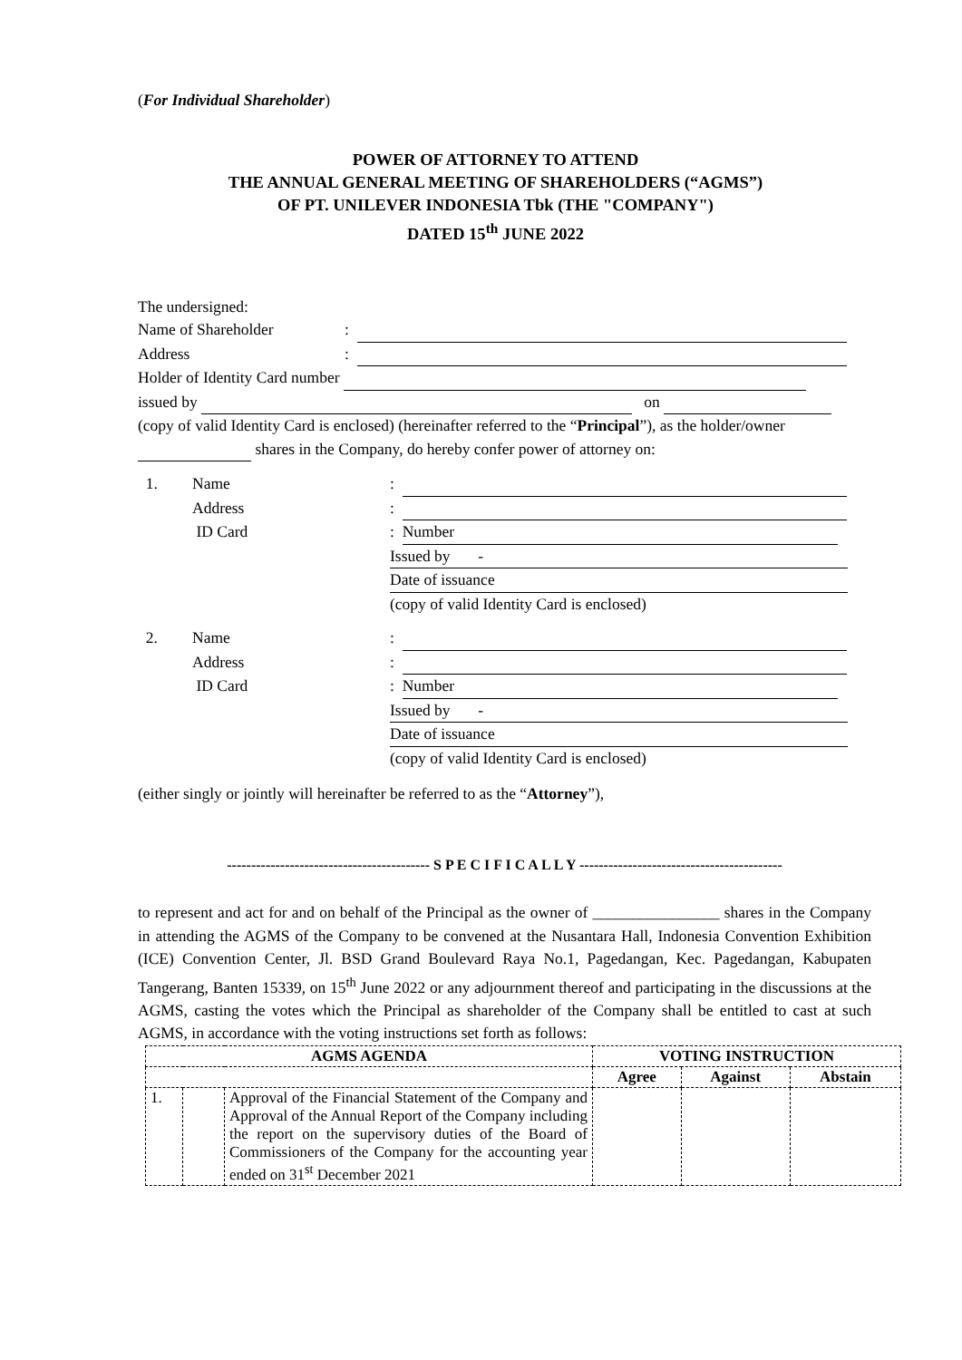(For Individual Shareholder)
POWER OF ATTORNEY TO ATTEND
THE ANNUAL GENERAL MEETING OF SHAREHOLDERS (“AGMS”)
OF PT. UNILEVER INDONESIA Tbk (THE "COMPANY")
DATED 15<sup>th</sup> JUNE 2022
The undersigned:
Name of Shareholder:
Address:
Holder of Identity Card number
issued by on
(copy of valid Identity Card is enclosed) (hereinafter referred to the “Principal”), as the holder/owner shares in the Company, do hereby confer power of attorney on:
1. Name: Address: ID Card: Number Issued by - Date of issuance (copy of valid Identity Card is enclosed)
2. Name: Address: ID Card: Number Issued by - Date of issuance (copy of valid Identity Card is enclosed)
(either singly or jointly will hereinafter be referred to as the “Attorney”),
------------------------------------------ S P E C I F I C A L L Y ------------------------------------------
to represent and act for and on behalf of the Principal as the owner of ________________ shares in the Company in attending the AGMS of the Company to be convened at the Nusantara Hall, Indonesia Convention Exhibition (ICE) Convention Center, Jl. BSD Grand Boulevard Raya No.1, Pagedangan, Kec. Pagedangan, Kabupaten Tangerang, Banten 15339, on 15<sup>th</sup> June 2022 or any adjournment thereof and participating in the discussions at the AGMS, casting the votes which the Principal as shareholder of the Company shall be entitled to cast at such AGMS, in accordance with the voting instructions set forth as follows:
| AGMS AGENDA | | | VOTING INSTRUCTION | | |
| --- | --- | --- | --- | --- | --- |
| | | | Agree | Against | Abstain |
| 1. | | Approval of the Financial Statement of the Company and Approval of the Annual Report of the Company including the report on the supervisory duties of the Board of Commissioners of the Company for the accounting year ended on 31<sup>st</sup> December 2021 | | | |